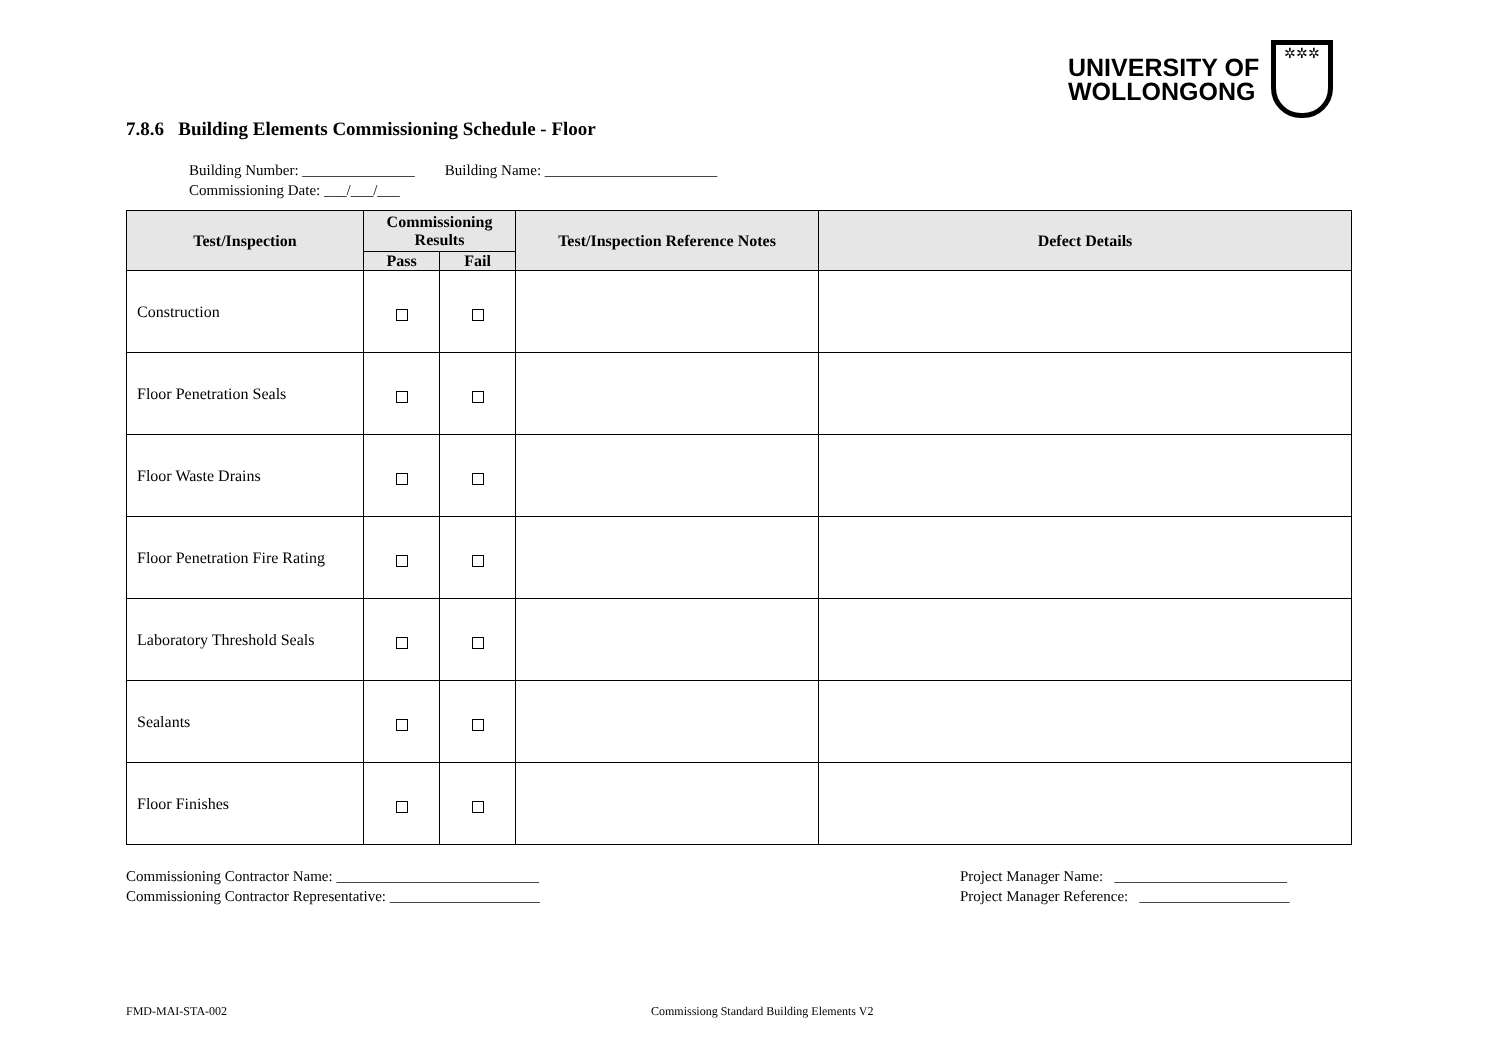UNIVERSITY OF
WOLLONGONG
✲✲✲
7.8.6 Building Elements Commissioning Schedule - Floor
Building Number: _______________ Building Name: _______________________
Commissioning Date: ___/___/___
| Test/Inspection | Commissioning Results | | Test/Inspection Reference Notes | Defect Details |
| --- | --- | --- | --- | --- |
| | Pass | Fail | | |
| Construction | | | | |
| Floor Penetration Seals | | | | |
| Floor Waste Drains | | | | |
| Floor Penetration Fire Rating | | | | |
| Laboratory Threshold Seals | | | | |
| Sealants | | | | |
| Floor Finishes | | | | |
Commissioning Contractor Name: ___________________________
Commissioning Contractor Representative: ____________________
Project Manager Name: _______________________
Project Manager Reference: ____________________
FMD-MAI-STA-002
Commissiong Standard Building Elements V2